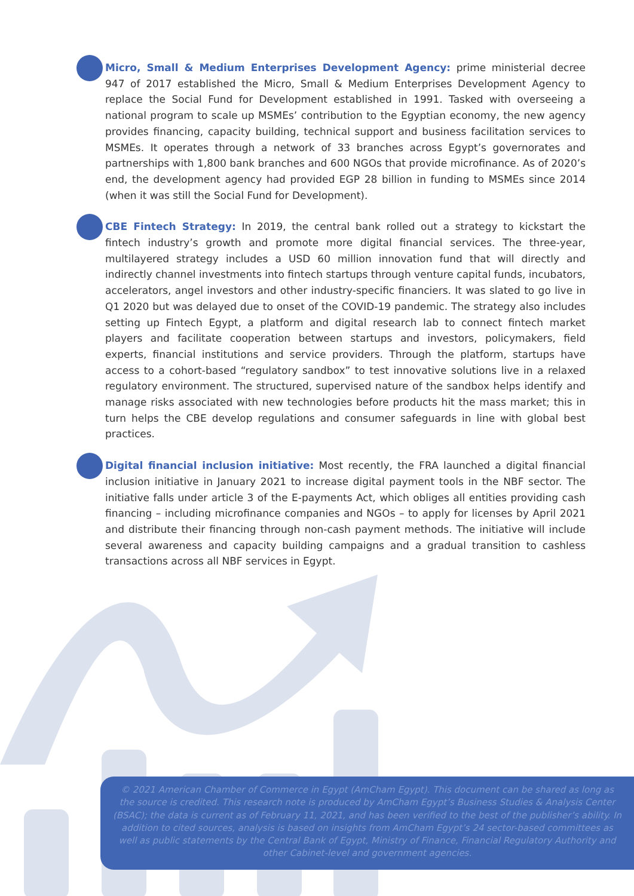Micro, Small & Medium Enterprises Development Agency: prime ministerial decree 947 of 2017 established the Micro, Small & Medium Enterprises Development Agency to replace the Social Fund for Development established in 1991. Tasked with overseeing a national program to scale up MSMEs’ contribution to the Egyptian economy, the new agency provides financing, capacity building, technical support and business facilitation services to MSMEs. It operates through a network of 33 branches across Egypt’s governorates and partnerships with 1,800 bank branches and 600 NGOs that provide microfinance. As of 2020’s end, the development agency had provided EGP 28 billion in funding to MSMEs since 2014 (when it was still the Social Fund for Development).
CBE Fintech Strategy: In 2019, the central bank rolled out a strategy to kickstart the fintech industry’s growth and promote more digital financial services. The three-year, multilayered strategy includes a USD 60 million innovation fund that will directly and indirectly channel investments into fintech startups through venture capital funds, incubators, accelerators, angel investors and other industry-specific financiers. It was slated to go live in Q1 2020 but was delayed due to onset of the COVID-19 pandemic. The strategy also includes setting up Fintech Egypt, a platform and digital research lab to connect fintech market players and facilitate cooperation between startups and investors, policymakers, field experts, financial institutions and service providers. Through the platform, startups have access to a cohort-based “regulatory sandbox” to test innovative solutions live in a relaxed regulatory environment. The structured, supervised nature of the sandbox helps identify and manage risks associated with new technologies before products hit the mass market; this in turn helps the CBE develop regulations and consumer safeguards in line with global best practices.
Digital financial inclusion initiative: Most recently, the FRA launched a digital financial inclusion initiative in January 2021 to increase digital payment tools in the NBF sector. The initiative falls under article 3 of the E-payments Act, which obliges all entities providing cash financing – including microfinance companies and NGOs – to apply for licenses by April 2021 and distribute their financing through non-cash payment methods. The initiative will include several awareness and capacity building campaigns and a gradual transition to cashless transactions across all NBF services in Egypt.
© 2021 American Chamber of Commerce in Egypt (AmCham Egypt). This document can be shared as long as the source is credited. This research note is produced by AmCham Egypt’s Business Studies & Analysis Center (BSAC); the data is current as of February 11, 2021, and has been verified to the best of the publisher’s ability. In addition to cited sources, analysis is based on insights from AmCham Egypt’s 24 sector-based committees as well as public statements by the Central Bank of Egypt, Ministry of Finance, Financial Regulatory Authority and other Cabinet-level and government agencies.